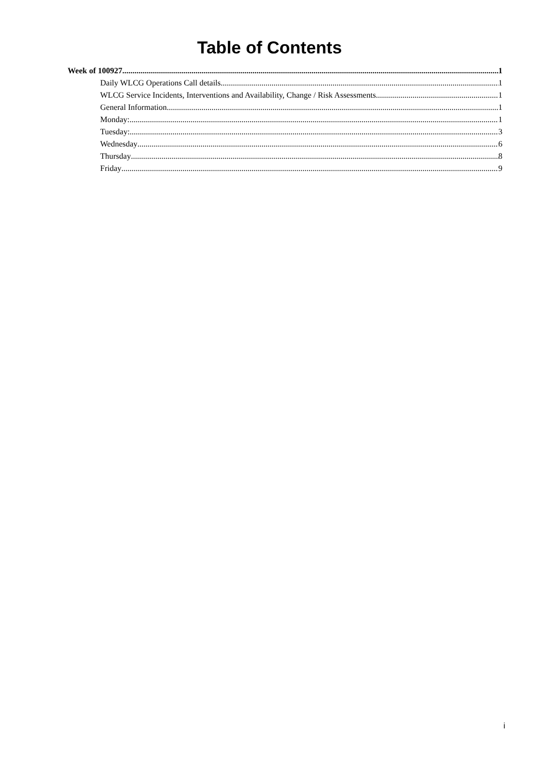Table of Contents
Week of 100927 1
Daily WLCG Operations Call details 1
WLCG Service Incidents, Interventions and Availability, Change / Risk Assessments 1
General Information 1
Monday: 1
Tuesday: 3
Wednesday 6
Thursday 8
Friday 9
i